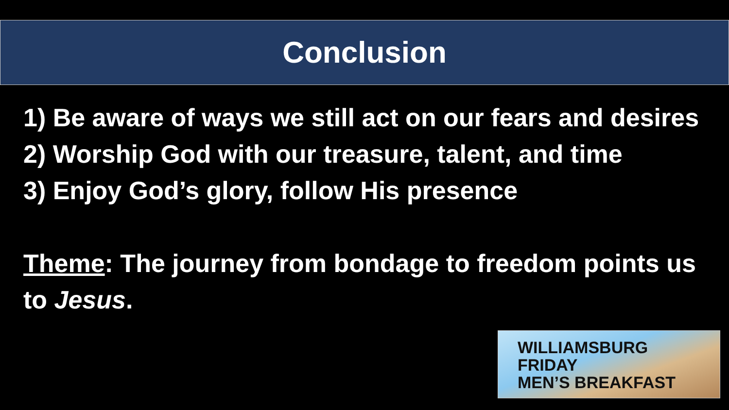Conclusion
1) Be aware of ways we still act on our fears and desires
2) Worship God with our treasure, talent, and time
3) Enjoy God’s glory, follow His presence
Theme: The journey from bondage to freedom points us to Jesus.
WILLIAMSBURG
FRIDAY
MEN’S BREAKFAST